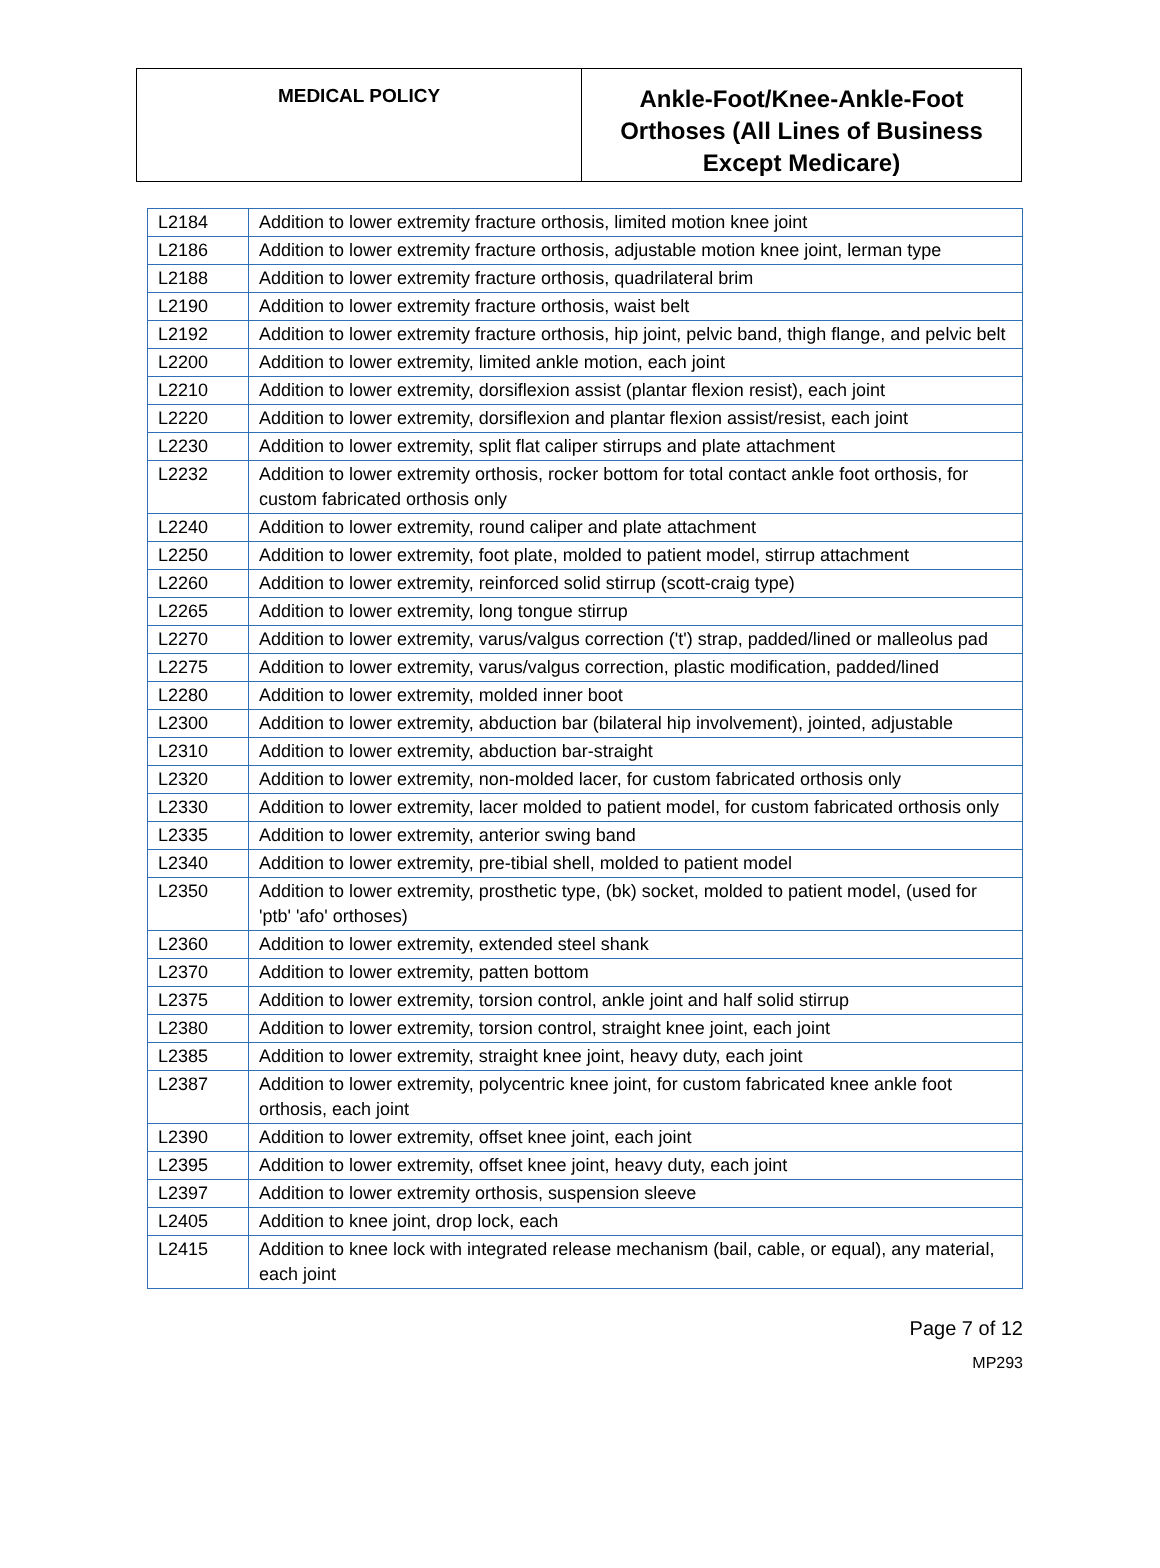| MEDICAL POLICY | Ankle-Foot/Knee-Ankle-Foot Orthoses (All Lines of Business Except Medicare) |
| L2184 | Addition to lower extremity fracture orthosis, limited motion knee joint |
| L2186 | Addition to lower extremity fracture orthosis, adjustable motion knee joint, lerman type |
| L2188 | Addition to lower extremity fracture orthosis, quadrilateral brim |
| L2190 | Addition to lower extremity fracture orthosis, waist belt |
| L2192 | Addition to lower extremity fracture orthosis, hip joint, pelvic band, thigh flange, and pelvic belt |
| L2200 | Addition to lower extremity, limited ankle motion, each joint |
| L2210 | Addition to lower extremity, dorsiflexion assist (plantar flexion resist), each joint |
| L2220 | Addition to lower extremity, dorsiflexion and plantar flexion assist/resist, each joint |
| L2230 | Addition to lower extremity, split flat caliper stirrups and plate attachment |
| L2232 | Addition to lower extremity orthosis, rocker bottom for total contact ankle foot orthosis, for custom fabricated orthosis only |
| L2240 | Addition to lower extremity, round caliper and plate attachment |
| L2250 | Addition to lower extremity, foot plate, molded to patient model, stirrup attachment |
| L2260 | Addition to lower extremity, reinforced solid stirrup (scott-craig type) |
| L2265 | Addition to lower extremity, long tongue stirrup |
| L2270 | Addition to lower extremity, varus/valgus correction ('t') strap, padded/lined or malleolus pad |
| L2275 | Addition to lower extremity, varus/valgus correction, plastic modification, padded/lined |
| L2280 | Addition to lower extremity, molded inner boot |
| L2300 | Addition to lower extremity, abduction bar (bilateral hip involvement), jointed, adjustable |
| L2310 | Addition to lower extremity, abduction bar-straight |
| L2320 | Addition to lower extremity, non-molded lacer, for custom fabricated orthosis only |
| L2330 | Addition to lower extremity, lacer molded to patient model, for custom fabricated orthosis only |
| L2335 | Addition to lower extremity, anterior swing band |
| L2340 | Addition to lower extremity, pre-tibial shell, molded to patient model |
| L2350 | Addition to lower extremity, prosthetic type, (bk) socket, molded to patient model, (used for 'ptb' 'afo' orthoses) |
| L2360 | Addition to lower extremity, extended steel shank |
| L2370 | Addition to lower extremity, patten bottom |
| L2375 | Addition to lower extremity, torsion control, ankle joint and half solid stirrup |
| L2380 | Addition to lower extremity, torsion control, straight knee joint, each joint |
| L2385 | Addition to lower extremity, straight knee joint, heavy duty, each joint |
| L2387 | Addition to lower extremity, polycentric knee joint, for custom fabricated knee ankle foot orthosis, each joint |
| L2390 | Addition to lower extremity, offset knee joint, each joint |
| L2395 | Addition to lower extremity, offset knee joint, heavy duty, each joint |
| L2397 | Addition to lower extremity orthosis, suspension sleeve |
| L2405 | Addition to knee joint, drop lock, each |
| L2415 | Addition to knee lock with integrated release mechanism (bail, cable, or equal), any material, each joint |
Page 7 of 12
MP293